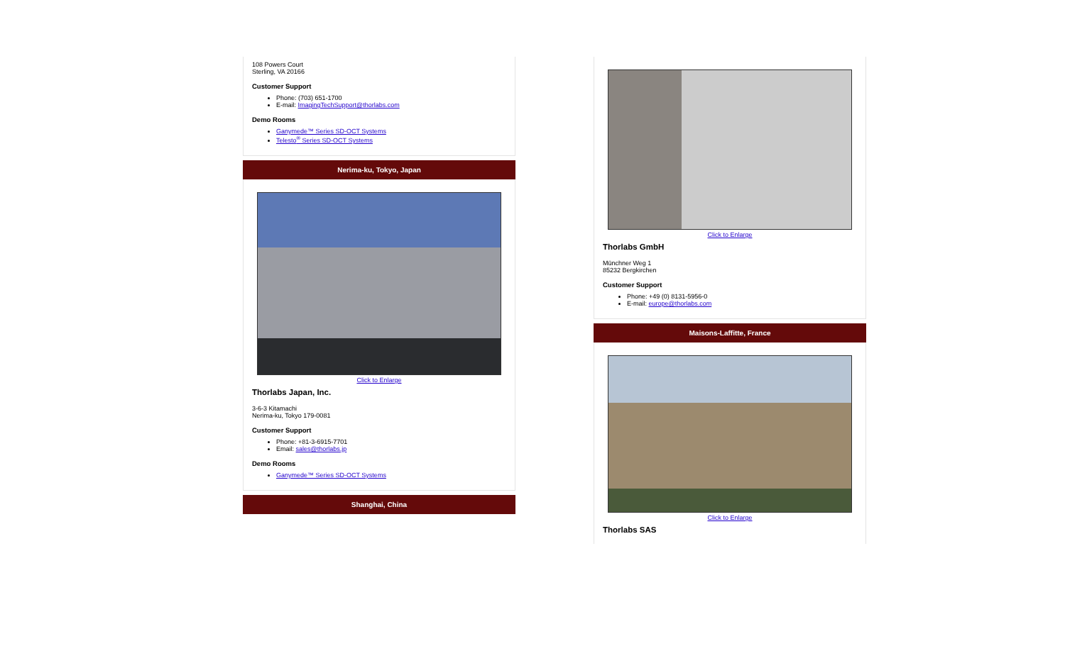108 Powers Court
Sterling, VA 20166
Customer Support
Phone: (703) 651-1700
E-mail: ImagingTechSupport@thorlabs.com
Demo Rooms
Ganymede™ Series SD-OCT Systems
Telesto<sup>®</sup> Series SD-OCT Systems
Nerima-ku, Tokyo, Japan
Click to Enlarge
Thorlabs Japan, Inc.
3-6-3 Kitamachi
Nerima-ku, Tokyo 179-0081
Customer Support
Phone: +81-3-6915-7701
Email: sales@thorlabs.jp
Demo Rooms
Ganymede™ Series SD-OCT Systems
Shanghai, China
Click to Enlarge
Thorlabs GmbH
Münchner Weg 1
85232 Bergkirchen
Customer Support
Phone: +49 (0) 8131-5956-0
E-mail: europe@thorlabs.com
Maisons-Laffitte, France
Click to Enlarge
Thorlabs SAS